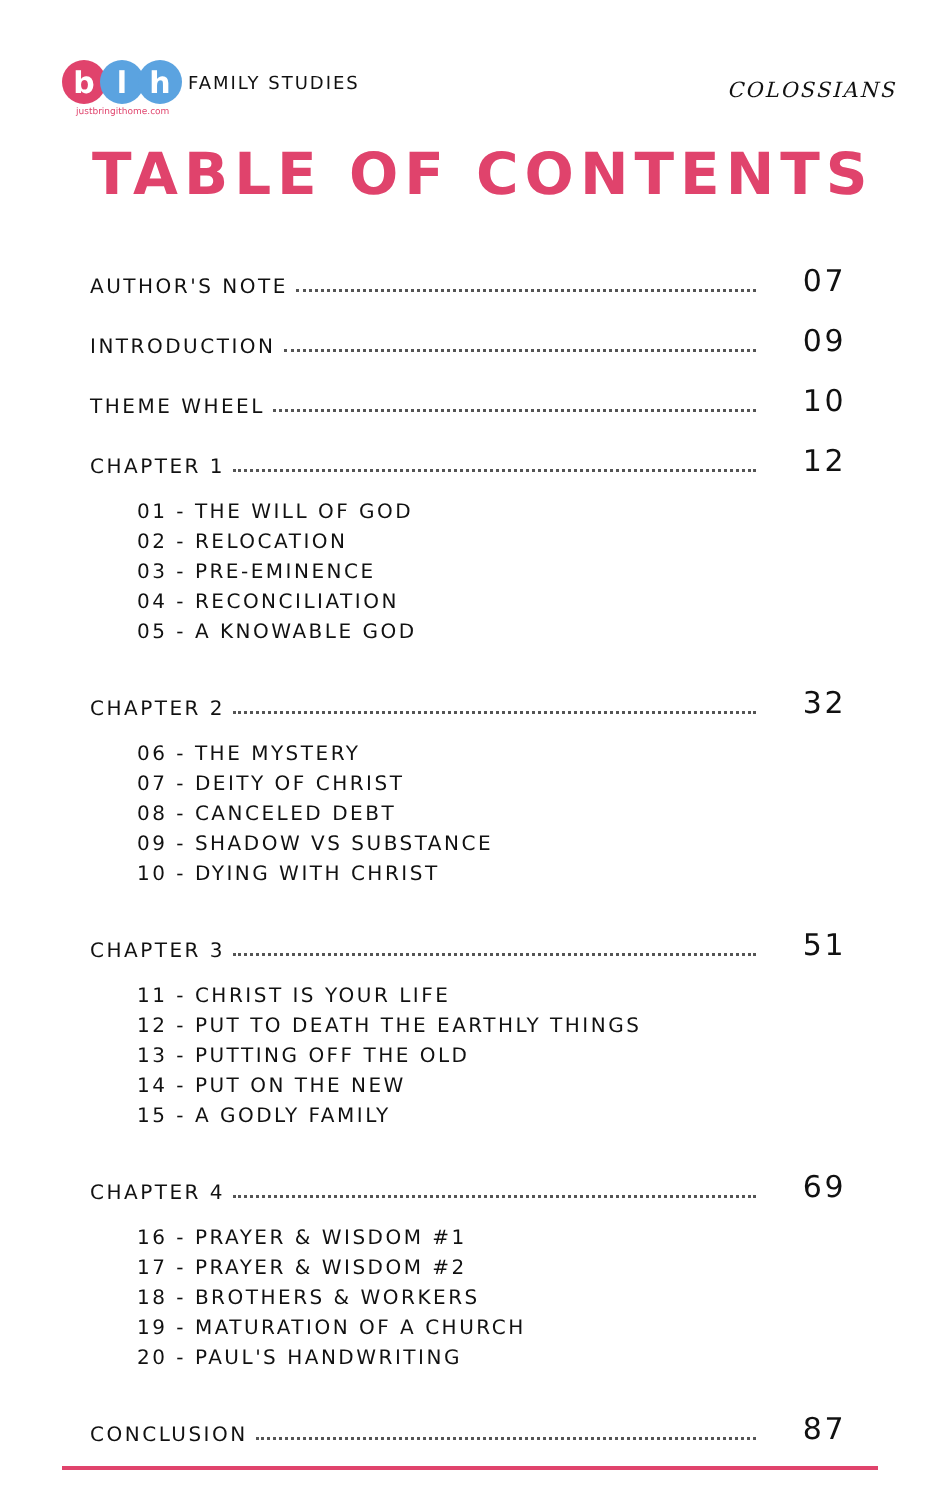b l h
FAMILY STUDIES
justbringithome.com
COLOSSIANS
TABLE OF CONTENTS
AUTHOR'S NOTE 07
INTRODUCTION 09
THEME WHEEL 10
CHAPTER 1 12
01 - THE WILL OF GOD
02 - RELOCATION
03 - PRE-EMINENCE
04 - RECONCILIATION
05 - A KNOWABLE GOD
CHAPTER 2 32
06 - THE MYSTERY
07 - DEITY OF CHRIST
08 - CANCELED DEBT
09 - SHADOW VS SUBSTANCE
10 - DYING WITH CHRIST
CHAPTER 3 51
11 - CHRIST IS YOUR LIFE
12 - PUT TO DEATH THE EARTHLY THINGS
13 - PUTTING OFF THE OLD
14 - PUT ON THE NEW
15 - A GODLY FAMILY
CHAPTER 4 69
16 - PRAYER & WISDOM #1
17 - PRAYER & WISDOM #2
18 - BROTHERS & WORKERS
19 - MATURATION OF A CHURCH
20 - PAUL'S HANDWRITING
CONCLUSION 87